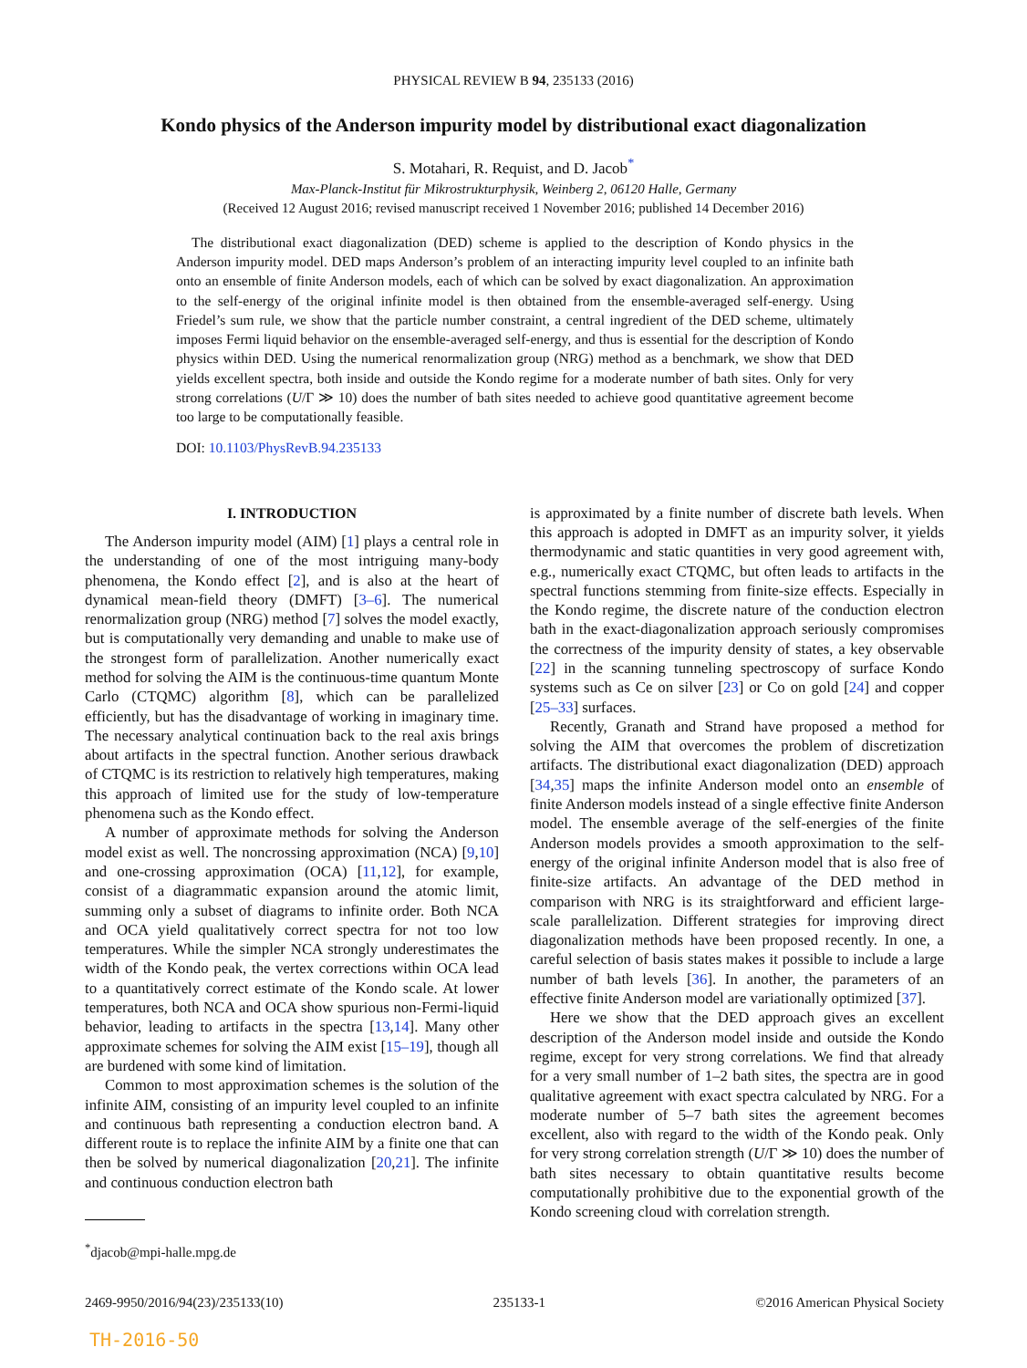PHYSICAL REVIEW B 94, 235133 (2016)
Kondo physics of the Anderson impurity model by distributional exact diagonalization
S. Motahari, R. Requist, and D. Jacob<sup>*</sup>
Max-Planck-Institut für Mikrostrukturphysik, Weinberg 2, 06120 Halle, Germany
(Received 12 August 2016; revised manuscript received 1 November 2016; published 14 December 2016)
The distributional exact diagonalization (DED) scheme is applied to the description of Kondo physics in the Anderson impurity model. DED maps Anderson’s problem of an interacting impurity level coupled to an infinite bath onto an ensemble of finite Anderson models, each of which can be solved by exact diagonalization. An approximation to the self-energy of the original infinite model is then obtained from the ensemble-averaged self-energy. Using Friedel’s sum rule, we show that the particle number constraint, a central ingredient of the DED scheme, ultimately imposes Fermi liquid behavior on the ensemble-averaged self-energy, and thus is essential for the description of Kondo physics within DED. Using the numerical renormalization group (NRG) method as a benchmark, we show that DED yields excellent spectra, both inside and outside the Kondo regime for a moderate number of bath sites. Only for very strong correlations (U/Γ ≫ 10) does the number of bath sites needed to achieve good quantitative agreement become too large to be computationally feasible.
DOI: 10.1103/PhysRevB.94.235133
I. INTRODUCTION
The Anderson impurity model (AIM) [1] plays a central role in the understanding of one of the most intriguing many-body phenomena, the Kondo effect [2], and is also at the heart of dynamical mean-field theory (DMFT) [3–6]. The numerical renormalization group (NRG) method [7] solves the model exactly, but is computationally very demanding and unable to make use of the strongest form of parallelization. Another numerically exact method for solving the AIM is the continuous-time quantum Monte Carlo (CTQMC) algorithm [8], which can be parallelized efficiently, but has the disadvantage of working in imaginary time. The necessary analytical continuation back to the real axis brings about artifacts in the spectral function. Another serious drawback of CTQMC is its restriction to relatively high temperatures, making this approach of limited use for the study of low-temperature phenomena such as the Kondo effect.
A number of approximate methods for solving the Anderson model exist as well. The noncrossing approximation (NCA) [9,10] and one-crossing approximation (OCA) [11,12], for example, consist of a diagrammatic expansion around the atomic limit, summing only a subset of diagrams to infinite order. Both NCA and OCA yield qualitatively correct spectra for not too low temperatures. While the simpler NCA strongly underestimates the width of the Kondo peak, the vertex corrections within OCA lead to a quantitatively correct estimate of the Kondo scale. At lower temperatures, both NCA and OCA show spurious non-Fermi-liquid behavior, leading to artifacts in the spectra [13,14]. Many other approximate schemes for solving the AIM exist [15–19], though all are burdened with some kind of limitation.
Common to most approximation schemes is the solution of the infinite AIM, consisting of an impurity level coupled to an infinite and continuous bath representing a conduction electron band. A different route is to replace the infinite AIM by a finite one that can then be solved by numerical diagonalization [20,21]. The infinite and continuous conduction electron bath
<sup>*</sup> djacob@mpi-halle.mpg.de
is approximated by a finite number of discrete bath levels. When this approach is adopted in DMFT as an impurity solver, it yields thermodynamic and static quantities in very good agreement with, e.g., numerically exact CTQMC, but often leads to artifacts in the spectral functions stemming from finite-size effects. Especially in the Kondo regime, the discrete nature of the conduction electron bath in the exact-diagonalization approach seriously compromises the correctness of the impurity density of states, a key observable [22] in the scanning tunneling spectroscopy of surface Kondo systems such as Ce on silver [23] or Co on gold [24] and copper [25–33] surfaces.
Recently, Granath and Strand have proposed a method for solving the AIM that overcomes the problem of discretization artifacts. The distributional exact diagonalization (DED) approach [34,35] maps the infinite Anderson model onto an ensemble of finite Anderson models instead of a single effective finite Anderson model. The ensemble average of the self-energies of the finite Anderson models provides a smooth approximation to the self-energy of the original infinite Anderson model that is also free of finite-size artifacts. An advantage of the DED method in comparison with NRG is its straightforward and efficient large-scale parallelization. Different strategies for improving direct diagonalization methods have been proposed recently. In one, a careful selection of basis states makes it possible to include a large number of bath levels [36]. In another, the parameters of an effective finite Anderson model are variationally optimized [37].
Here we show that the DED approach gives an excellent description of the Anderson model inside and outside the Kondo regime, except for very strong correlations. We find that already for a very small number of 1–2 bath sites, the spectra are in good qualitative agreement with exact spectra calculated by NRG. For a moderate number of 5–7 bath sites the agreement becomes excellent, also with regard to the width of the Kondo peak. Only for very strong correlation strength (U/Γ ≫ 10) does the number of bath sites necessary to obtain quantitative results become computationally prohibitive due to the exponential growth of the Kondo screening cloud with correlation strength.
2469-9950/2016/94(23)/235133(10) 235133-1 ©2016 American Physical Society
TH-2016-50